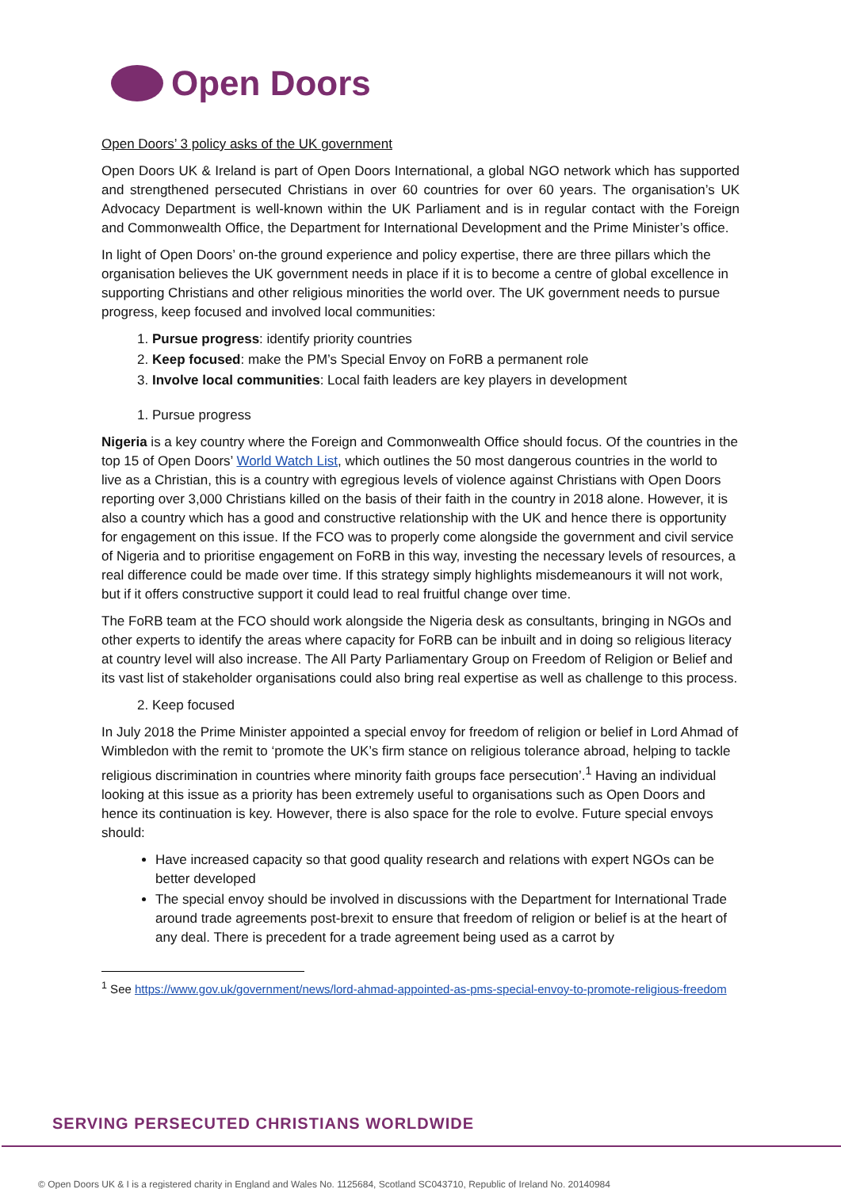Open Doors
Open Doors’ 3 policy asks of the UK government
Open Doors UK & Ireland is part of Open Doors International, a global NGO network which has supported and strengthened persecuted Christians in over 60 countries for over 60 years. The organisation’s UK Advocacy Department is well-known within the UK Parliament and is in regular contact with the Foreign and Commonwealth Office, the Department for International Development and the Prime Minister’s office.
In light of Open Doors’ on-the ground experience and policy expertise, there are three pillars which the organisation believes the UK government needs in place if it is to become a centre of global excellence in supporting Christians and other religious minorities the world over. The UK government needs to pursue progress, keep focused and involved local communities:
1. Pursue progress: identify priority countries
2. Keep focused: make the PM’s Special Envoy on FoRB a permanent role
3. Involve local communities: Local faith leaders are key players in development
1. Pursue progress
Nigeria is a key country where the Foreign and Commonwealth Office should focus. Of the countries in the top 15 of Open Doors’ World Watch List, which outlines the 50 most dangerous countries in the world to live as a Christian, this is a country with egregious levels of violence against Christians with Open Doors reporting over 3,000 Christians killed on the basis of their faith in the country in 2018 alone. However, it is also a country which has a good and constructive relationship with the UK and hence there is opportunity for engagement on this issue. If the FCO was to properly come alongside the government and civil service of Nigeria and to prioritise engagement on FoRB in this way, investing the necessary levels of resources, a real difference could be made over time. If this strategy simply highlights misdemeanours it will not work, but if it offers constructive support it could lead to real fruitful change over time.
The FoRB team at the FCO should work alongside the Nigeria desk as consultants, bringing in NGOs and other experts to identify the areas where capacity for FoRB can be inbuilt and in doing so religious literacy at country level will also increase. The All Party Parliamentary Group on Freedom of Religion or Belief and its vast list of stakeholder organisations could also bring real expertise as well as challenge to this process.
2. Keep focused
In July 2018 the Prime Minister appointed a special envoy for freedom of religion or belief in Lord Ahmad of Wimbledon with the remit to ‘promote the UK’s firm stance on religious tolerance abroad, helping to tackle religious discrimination in countries where minority faith groups face persecution’.<sup>1</sup> Having an individual looking at this issue as a priority has been extremely useful to organisations such as Open Doors and hence its continuation is key. However, there is also space for the role to evolve. Future special envoys should:
Have increased capacity so that good quality research and relations with expert NGOs can be better developed
The special envoy should be involved in discussions with the Department for International Trade around trade agreements post-brexit to ensure that freedom of religion or belief is at the heart of any deal. There is precedent for a trade agreement being used as a carrot by
<sup>1</sup> See https://www.gov.uk/government/news/lord-ahmad-appointed-as-pms-special-envoy-to-promote-religious-freedom
SERVING PERSECUTED CHRISTIANS WORLDWIDE
© Open Doors UK & I is a registered charity in England and Wales No. 1125684, Scotland SC043710, Republic of Ireland No. 20140984